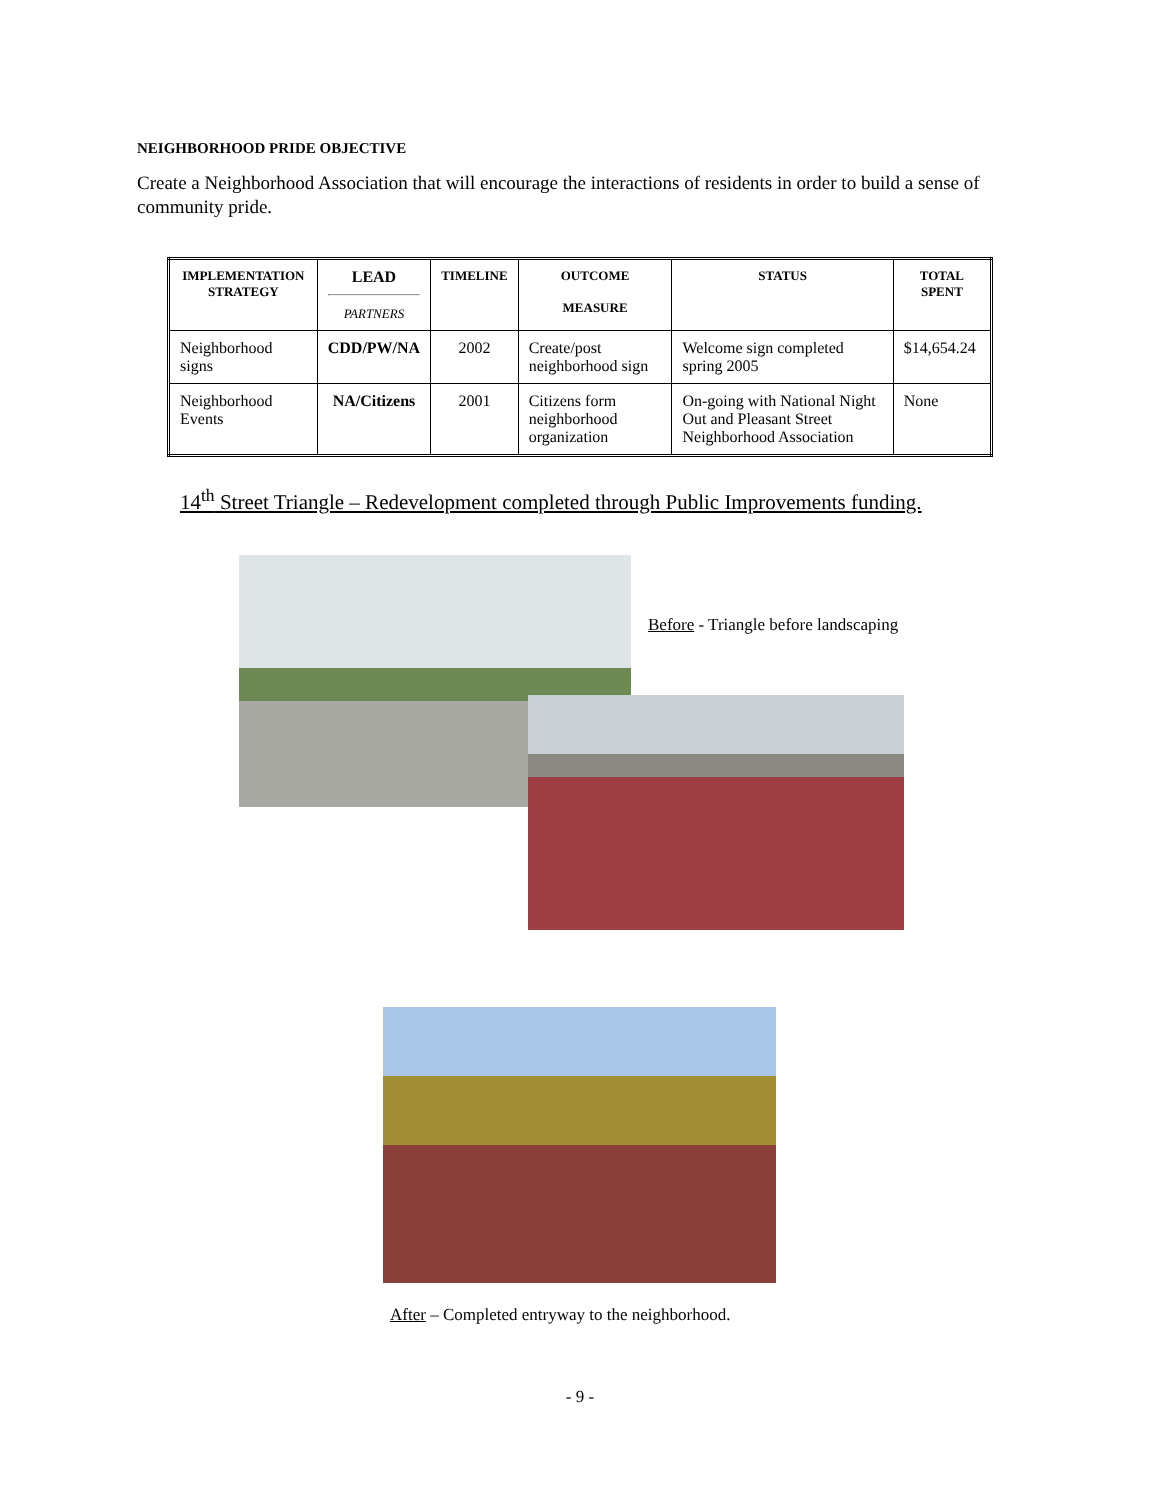NEIGHBORHOOD PRIDE OBJECTIVE
Create a Neighborhood Association that will encourage the interactions of residents in order to build a sense of community pride.
| IMPLEMENTATION STRATEGY | LEAD PARTNERS | TIMELINE | OUTCOME MEASURE | STATUS | TOTAL SPENT |
| --- | --- | --- | --- | --- | --- |
| Neighborhood signs | CDD/PW/NA | 2002 | Create/post neighborhood sign | Welcome sign completed spring 2005 | $14,654.24 |
| Neighborhood Events | NA/Citizens | 2001 | Citizens form neighborhood organization | On-going with National Night Out and Pleasant Street Neighborhood Association | None |
14<sup>th</sup> Street Triangle – Redevelopment completed through Public Improvements funding.
Before - Triangle before landscaping
After – Completed entryway to the neighborhood.
- 9 -